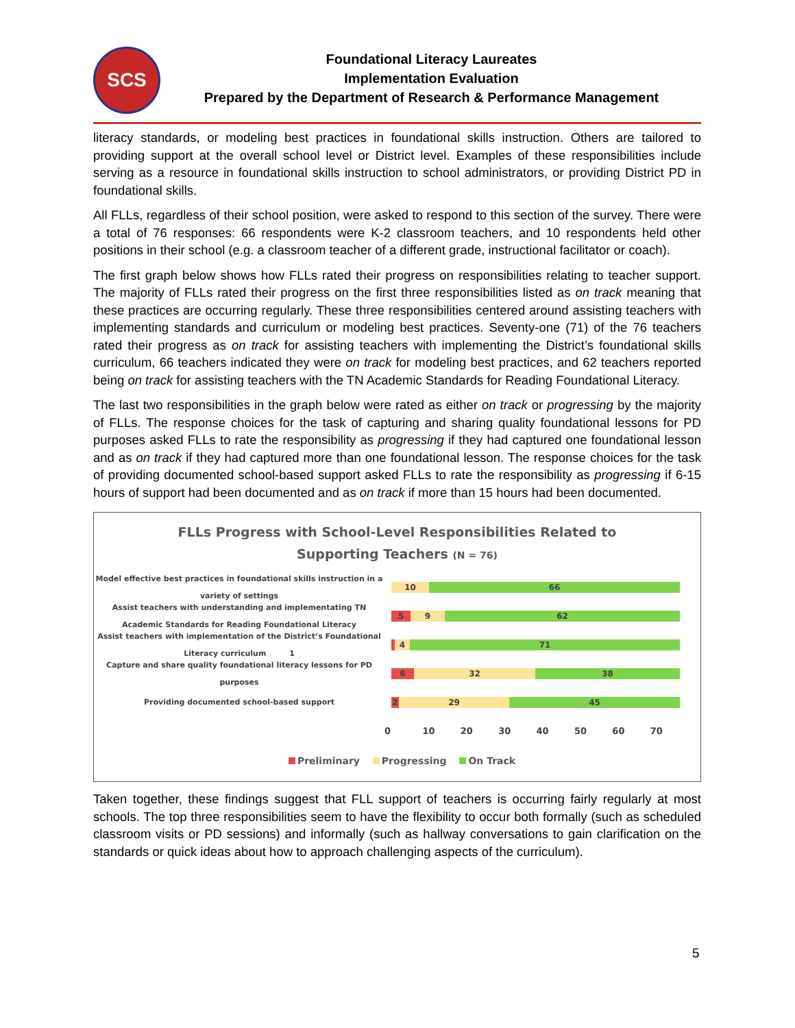SCS
Foundational Literacy Laureates
Implementation Evaluation
Prepared by the Department of Research & Performance Management
literacy standards, or modeling best practices in foundational skills instruction. Others are tailored to providing support at the overall school level or District level. Examples of these responsibilities include serving as a resource in foundational skills instruction to school administrators, or providing District PD in foundational skills.
All FLLs, regardless of their school position, were asked to respond to this section of the survey. There were a total of 76 responses: 66 respondents were K-2 classroom teachers, and 10 respondents held other positions in their school (e.g. a classroom teacher of a different grade, instructional facilitator or coach).
The first graph below shows how FLLs rated their progress on responsibilities relating to teacher support. The majority of FLLs rated their progress on the first three responsibilities listed as on track meaning that these practices are occurring regularly. These three responsibilities centered around assisting teachers with implementing standards and curriculum or modeling best practices. Seventy-one (71) of the 76 teachers rated their progress as on track for assisting teachers with implementing the District’s foundational skills curriculum, 66 teachers indicated they were on track for modeling best practices, and 62 teachers reported being on track for assisting teachers with the TN Academic Standards for Reading Foundational Literacy.
The last two responsibilities in the graph below were rated as either on track or progressing by the majority of FLLs. The response choices for the task of capturing and sharing quality foundational lessons for PD purposes asked FLLs to rate the responsibility as progressing if they had captured one foundational lesson and as on track if they had captured more than one foundational lesson. The response choices for the task of providing documented school-based support asked FLLs to rate the responsibility as progressing if 6-15 hours of support had been documented and as on track if more than 15 hours had been documented.
FLLs Progress with School-Level Responsibilities Related to
Supporting Teachers (N = 76)
Model effective best practices in foundational skills instruction in a variety of settings
10 66
Assist teachers with understanding and implementating TN Academic Standards for Reading Foundational Literacy
5 9 62
Assist teachers with implementation of the District’s Foundational Literacy curriculum 1
4 71
Capture and share quality foundational literacy lessons for PD purposes
6 32 38
Providing documented school-based support
2 29 45
0 10 20 30 40 50 60 70
Preliminary Progressing On Track
Taken together, these findings suggest that FLL support of teachers is occurring fairly regularly at most schools. The top three responsibilities seem to have the flexibility to occur both formally (such as scheduled classroom visits or PD sessions) and informally (such as hallway conversations to gain clarification on the standards or quick ideas about how to approach challenging aspects of the curriculum).
5